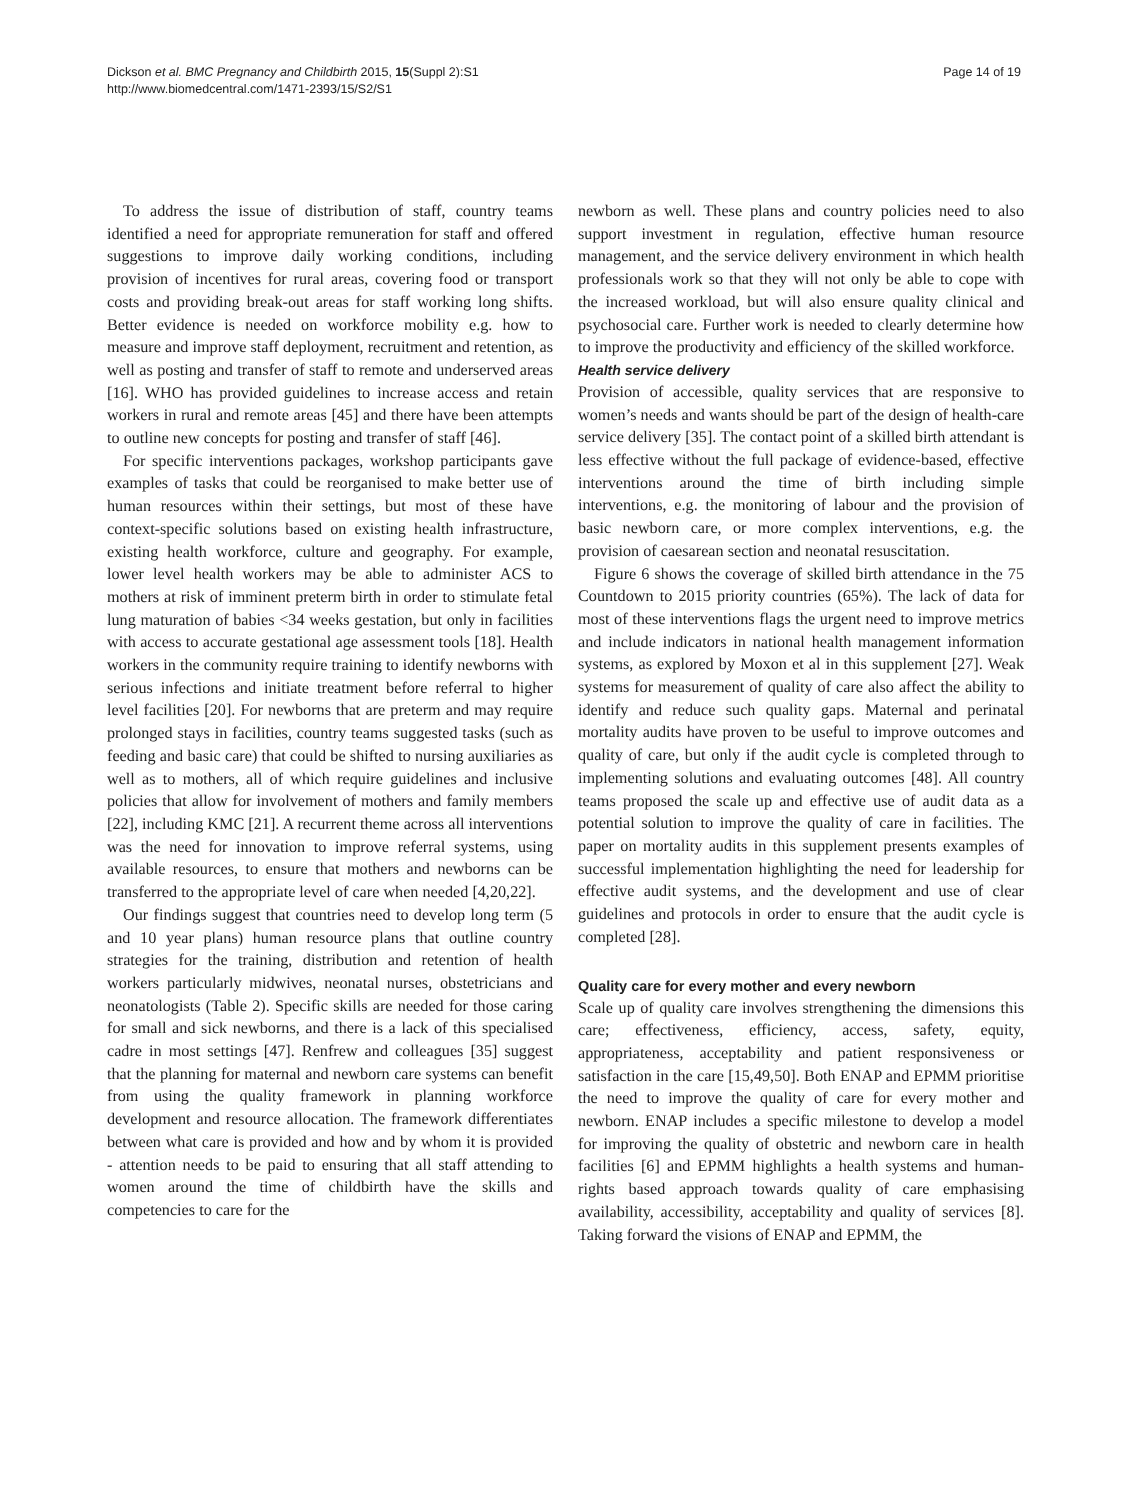Dickson et al. BMC Pregnancy and Childbirth 2015, 15(Suppl 2):S1
http://www.biomedcentral.com/1471-2393/15/S2/S1
Page 14 of 19
To address the issue of distribution of staff, country teams identified a need for appropriate remuneration for staff and offered suggestions to improve daily working conditions, including provision of incentives for rural areas, covering food or transport costs and providing break-out areas for staff working long shifts. Better evidence is needed on workforce mobility e.g. how to measure and improve staff deployment, recruitment and retention, as well as posting and transfer of staff to remote and underserved areas [16]. WHO has provided guidelines to increase access and retain workers in rural and remote areas [45] and there have been attempts to outline new concepts for posting and transfer of staff [46].
For specific interventions packages, workshop participants gave examples of tasks that could be reorganised to make better use of human resources within their settings, but most of these have context-specific solutions based on existing health infrastructure, existing health workforce, culture and geography. For example, lower level health workers may be able to administer ACS to mothers at risk of imminent preterm birth in order to stimulate fetal lung maturation of babies <34 weeks gestation, but only in facilities with access to accurate gestational age assessment tools [18]. Health workers in the community require training to identify newborns with serious infections and initiate treatment before referral to higher level facilities [20]. For newborns that are preterm and may require prolonged stays in facilities, country teams suggested tasks (such as feeding and basic care) that could be shifted to nursing auxiliaries as well as to mothers, all of which require guidelines and inclusive policies that allow for involvement of mothers and family members [22], including KMC [21]. A recurrent theme across all interventions was the need for innovation to improve referral systems, using available resources, to ensure that mothers and newborns can be transferred to the appropriate level of care when needed [4,20,22].
Our findings suggest that countries need to develop long term (5 and 10 year plans) human resource plans that outline country strategies for the training, distribution and retention of health workers particularly midwives, neonatal nurses, obstetricians and neonatologists (Table 2). Specific skills are needed for those caring for small and sick newborns, and there is a lack of this specialised cadre in most settings [47]. Renfrew and colleagues [35] suggest that the planning for maternal and newborn care systems can benefit from using the quality framework in planning workforce development and resource allocation. The framework differentiates between what care is provided and how and by whom it is provided - attention needs to be paid to ensuring that all staff attending to women around the time of childbirth have the skills and competencies to care for the
newborn as well. These plans and country policies need to also support investment in regulation, effective human resource management, and the service delivery environment in which health professionals work so that they will not only be able to cope with the increased workload, but will also ensure quality clinical and psychosocial care. Further work is needed to clearly determine how to improve the productivity and efficiency of the skilled workforce.
Health service delivery
Provision of accessible, quality services that are responsive to women’s needs and wants should be part of the design of health-care service delivery [35]. The contact point of a skilled birth attendant is less effective without the full package of evidence-based, effective interventions around the time of birth including simple interventions, e.g. the monitoring of labour and the provision of basic newborn care, or more complex interventions, e.g. the provision of caesarean section and neonatal resuscitation.
Figure 6 shows the coverage of skilled birth attendance in the 75 Countdown to 2015 priority countries (65%). The lack of data for most of these interventions flags the urgent need to improve metrics and include indicators in national health management information systems, as explored by Moxon et al in this supplement [27]. Weak systems for measurement of quality of care also affect the ability to identify and reduce such quality gaps. Maternal and perinatal mortality audits have proven to be useful to improve outcomes and quality of care, but only if the audit cycle is completed through to implementing solutions and evaluating outcomes [48]. All country teams proposed the scale up and effective use of audit data as a potential solution to improve the quality of care in facilities. The paper on mortality audits in this supplement presents examples of successful implementation highlighting the need for leadership for effective audit systems, and the development and use of clear guidelines and protocols in order to ensure that the audit cycle is completed [28].
Quality care for every mother and every newborn
Scale up of quality care involves strengthening the dimensions this care; effectiveness, efficiency, access, safety, equity, appropriateness, acceptability and patient responsiveness or satisfaction in the care [15,49,50]. Both ENAP and EPMM prioritise the need to improve the quality of care for every mother and newborn. ENAP includes a specific milestone to develop a model for improving the quality of obstetric and newborn care in health facilities [6] and EPMM highlights a health systems and human-rights based approach towards quality of care emphasising availability, accessibility, acceptability and quality of services [8]. Taking forward the visions of ENAP and EPMM, the